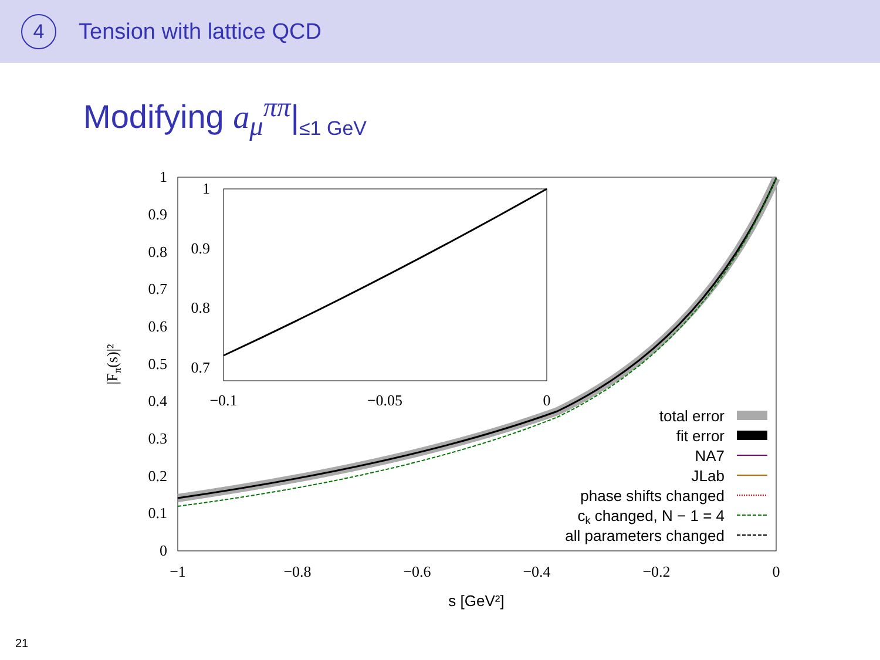4
Tension with lattice QCD
Modifying a<sub>μ</sub><sup>ππ</sup>|<sub>≤1 GeV</sub>
0
0.1
0.2
0.3
0.4
0.5
0.6
0.7
0.8
0.9
1
−1
−0.8
−0.6
−0.4
−0.2
0
s [GeV²]
|Fπ(s)|²
−0.1
−0.05
0
0.7
0.8
0.9
1
total error
fit error
NA7
JLab
phase shifts changed
ck changed, N − 1 = 4
all parameters changed
21